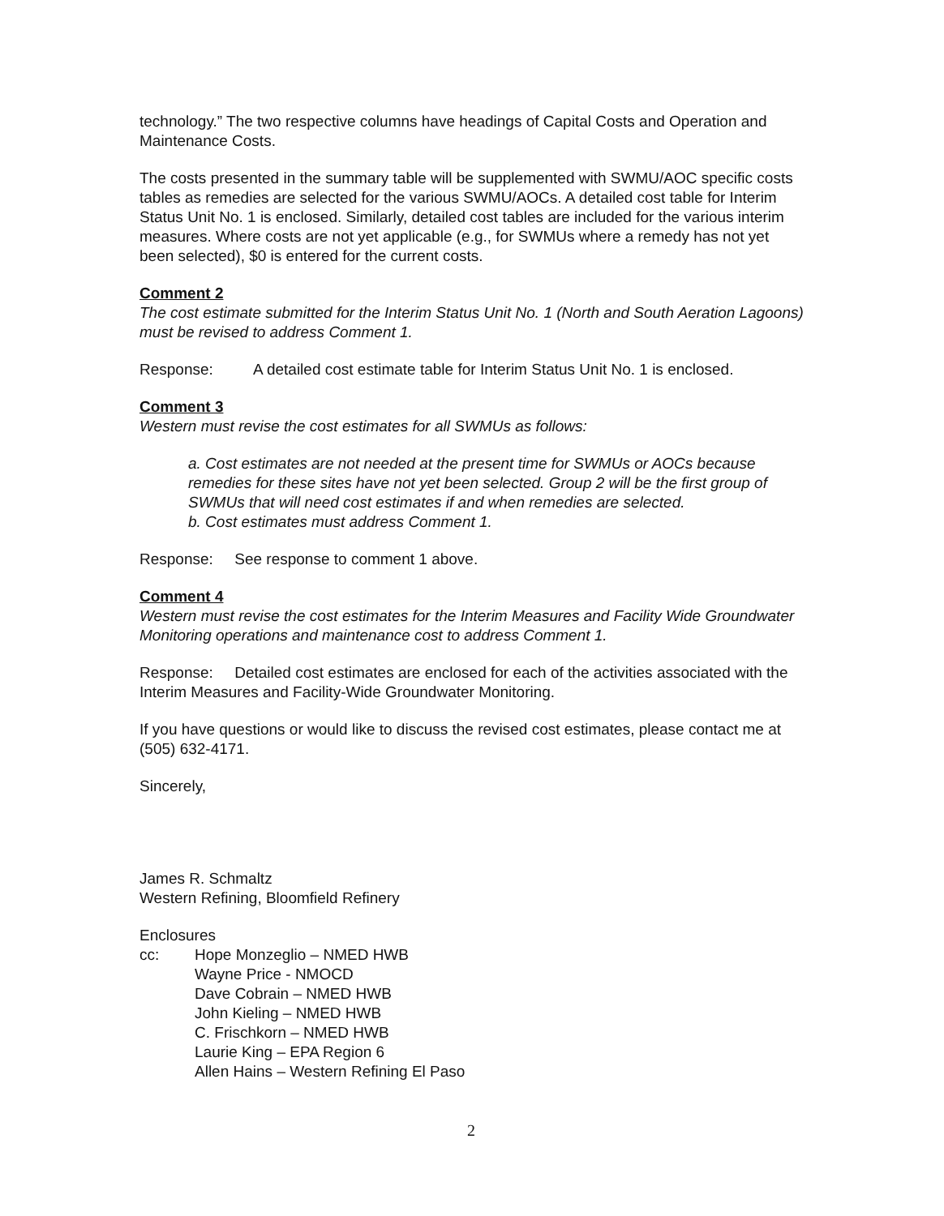technology.” The two respective columns have headings of Capital Costs and Operation and Maintenance Costs.
The costs presented in the summary table will be supplemented with SWMU/AOC specific costs tables as remedies are selected for the various SWMU/AOCs. A detailed cost table for Interim Status Unit No. 1 is enclosed. Similarly, detailed cost tables are included for the various interim measures. Where costs are not yet applicable (e.g., for SWMUs where a remedy has not yet been selected), $0 is entered for the current costs.
Comment 2
The cost estimate submitted for the Interim Status Unit No. 1 (North and South Aeration Lagoons) must be revised to address Comment 1.
Response: A detailed cost estimate table for Interim Status Unit No. 1 is enclosed.
Comment 3
Western must revise the cost estimates for all SWMUs as follows:
a. Cost estimates are not needed at the present time for SWMUs or AOCs because remedies for these sites have not yet been selected. Group 2 will be the first group of SWMUs that will need cost estimates if and when remedies are selected.
b. Cost estimates must address Comment 1.
Response: See response to comment 1 above.
Comment 4
Western must revise the cost estimates for the Interim Measures and Facility Wide Groundwater Monitoring operations and maintenance cost to address Comment 1.
Response: Detailed cost estimates are enclosed for each of the activities associated with the Interim Measures and Facility-Wide Groundwater Monitoring.
If you have questions or would like to discuss the revised cost estimates, please contact me at (505) 632-4171.
Sincerely,
James R. Schmaltz
Western Refining, Bloomfield Refinery
Enclosures
cc: Hope Monzeglio – NMED HWB
Wayne Price - NMOCD
Dave Cobrain – NMED HWB
John Kieling – NMED HWB
C. Frischkorn – NMED HWB
Laurie King – EPA Region 6
Allen Hains – Western Refining El Paso
2